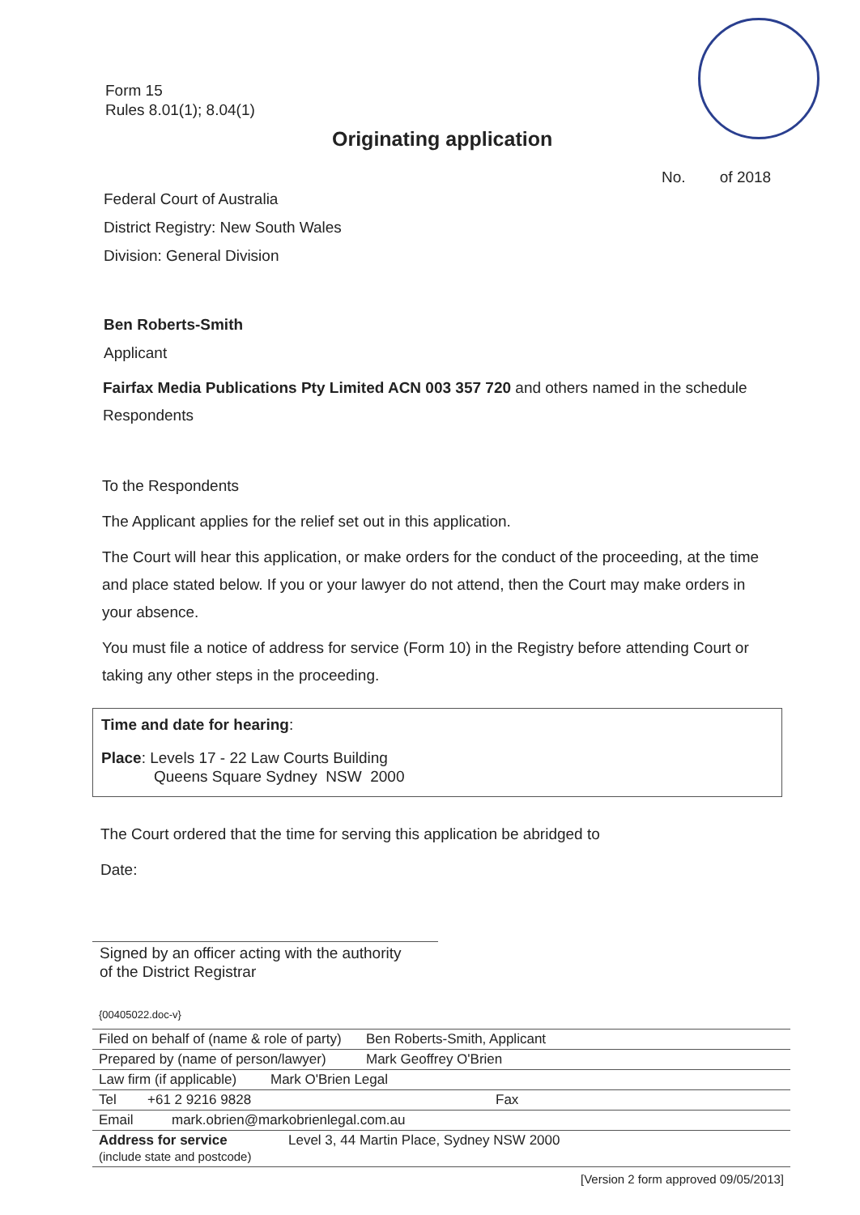Form 15
Rules 8.01(1); 8.04(1)
Originating application
No. of 2018
Federal Court of Australia
District Registry: New South Wales
Division: General Division
Ben Roberts-Smith
Applicant
Fairfax Media Publications Pty Limited ACN 003 357 720 and others named in the schedule
Respondents
To the Respondents
The Applicant applies for the relief set out in this application.
The Court will hear this application, or make orders for the conduct of the proceeding, at the time and place stated below. If you or your lawyer do not attend, then the Court may make orders in your absence.
You must file a notice of address for service (Form 10) in the Registry before attending Court or taking any other steps in the proceeding.
Time and date for hearing:
Place: Levels 17 - 22 Law Courts Building
Queens Square Sydney NSW 2000
The Court ordered that the time for serving this application be abridged to
Date:
Signed by an officer acting with the authority
of the District Registrar
{00405022.doc-v}
Filed on behalf of (name & role of party) Ben Roberts-Smith, Applicant
Prepared by (name of person/lawyer) Mark Geoffrey O'Brien
Law firm (if applicable) Mark O'Brien Legal
Tel +61 2 9216 9828 Fax
Email mark.obrien@markobrienlegal.com.au
Address for service
(include state and postcode) Level 3, 44 Martin Place, Sydney NSW 2000
[Version 2 form approved 09/05/2013]